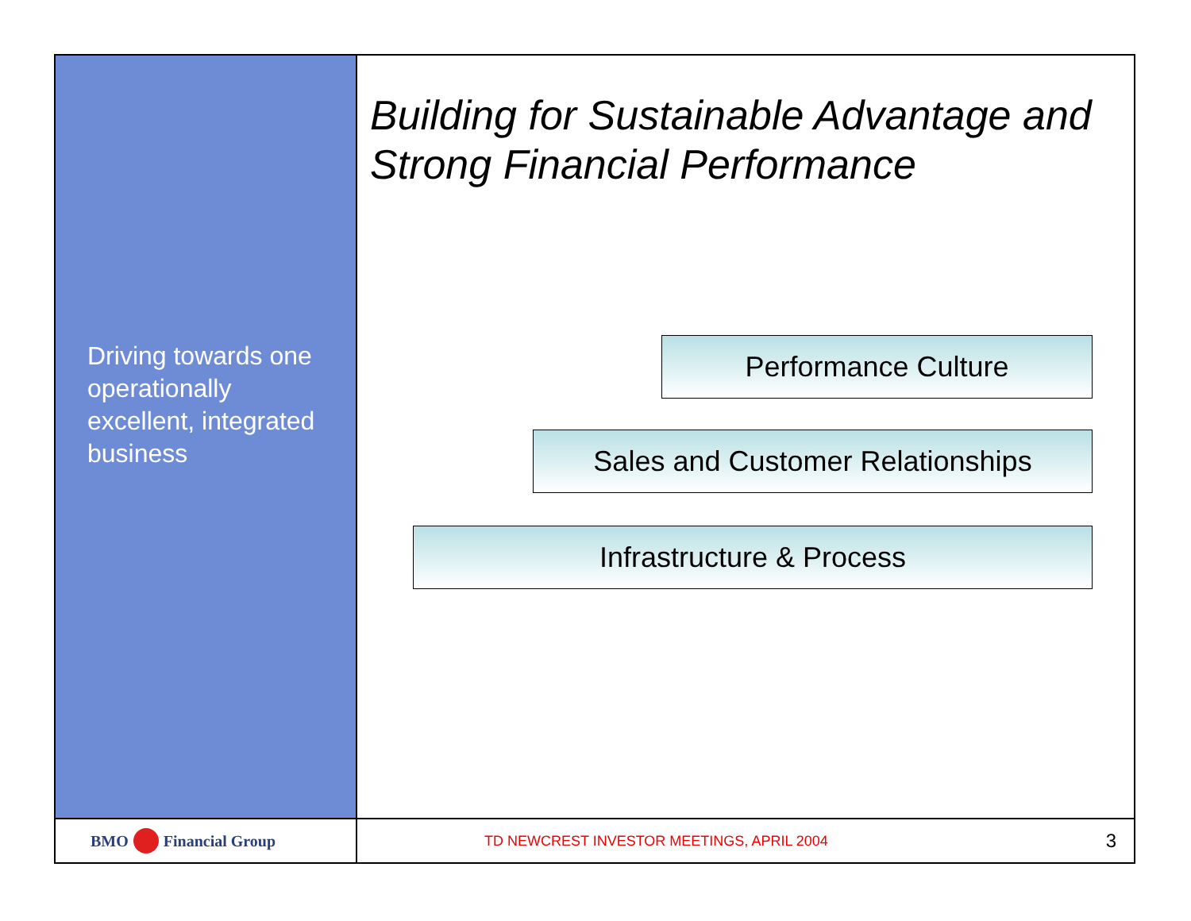Driving towards one operationally excellent, integrated business
Building for Sustainable Advantage and Strong Financial Performance
Performance Culture
Sales and Customer Relationships
Infrastructure & Process
BMO Financial Group
TD NEWCREST INVESTOR MEETINGS, APRIL 2004 3